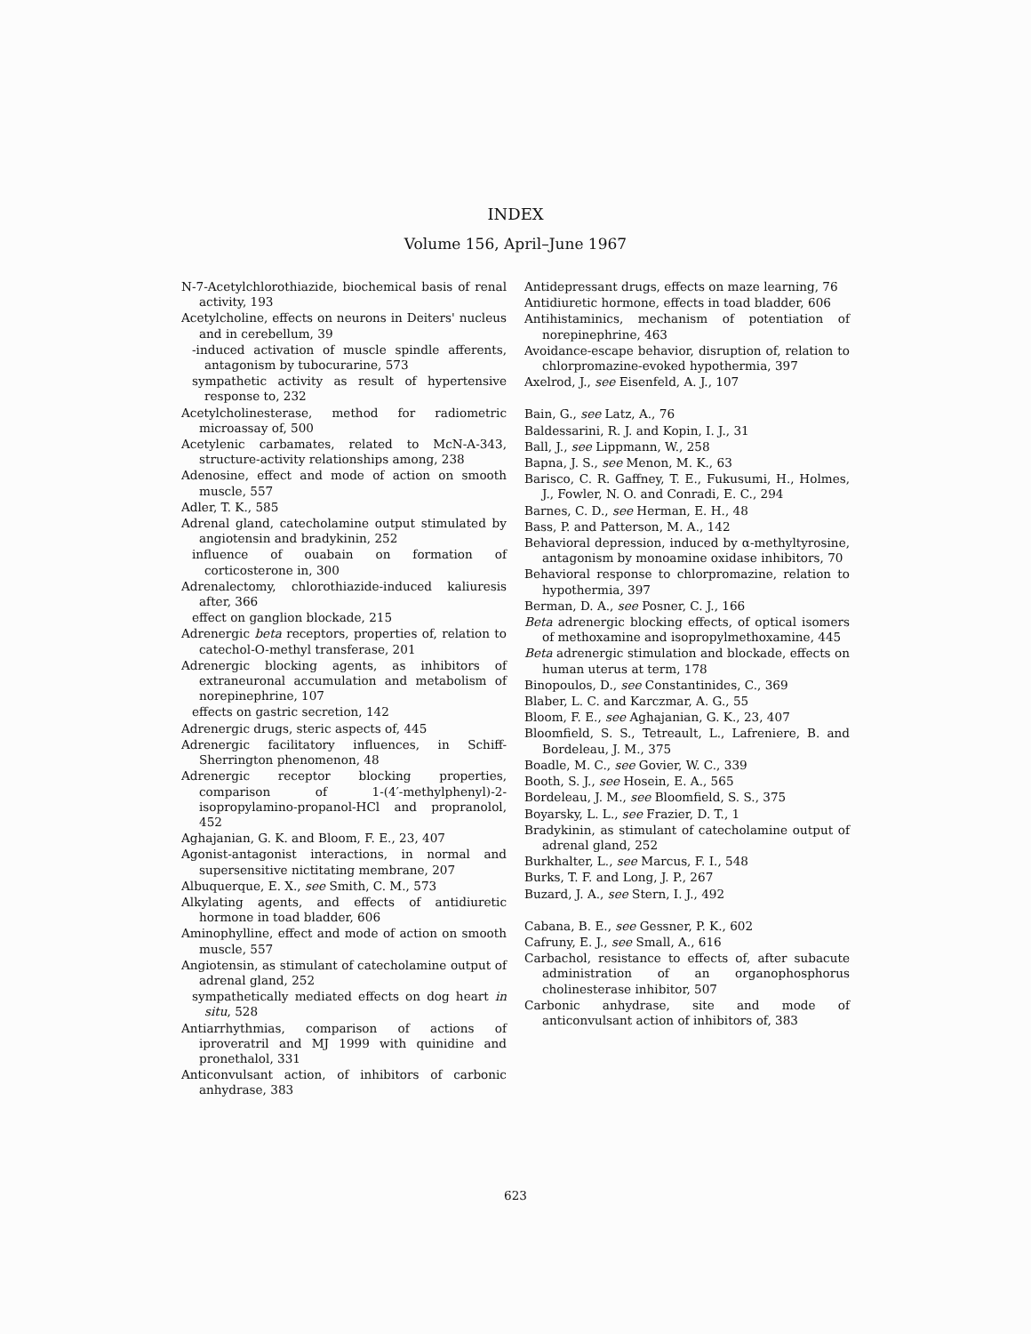INDEX
Volume 156, April–June 1967
N-7-Acetylchlorothiazide, biochemical basis of renal activity, 193
Acetylcholine, effects on neurons in Deiters' nucleus and in cerebellum, 39
-induced activation of muscle spindle afferents, antagonism by tubocurarine, 573
sympathetic activity as result of hypertensive response to, 232
Acetylcholinesterase, method for radiometric microassay of, 500
Acetylenic carbamates, related to McN-A-343, structure-activity relationships among, 238
Adenosine, effect and mode of action on smooth muscle, 557
Adler, T. K., 585
Adrenal gland, catecholamine output stimulated by angiotensin and bradykinin, 252
influence of ouabain on formation of corticosterone in, 300
Adrenalectomy, chlorothiazide-induced kaliuresis after, 366
effect on ganglion blockade, 215
Adrenergic beta receptors, properties of, relation to catechol-O-methyl transferase, 201
Adrenergic blocking agents, as inhibitors of extraneuronal accumulation and metabolism of norepinephrine, 107
effects on gastric secretion, 142
Adrenergic drugs, steric aspects of, 445
Adrenergic facilitatory influences, in Schiff-Sherrington phenomenon, 48
Adrenergic receptor blocking properties, comparison of 1-(4′-methylphenyl)-2-isopropylamino-propanol-HCl and propranolol, 452
Aghajanian, G. K. and Bloom, F. E., 23, 407
Agonist-antagonist interactions, in normal and supersensitive nictitating membrane, 207
Albuquerque, E. X., see Smith, C. M., 573
Alkylating agents, and effects of antidiuretic hormone in toad bladder, 606
Aminophylline, effect and mode of action on smooth muscle, 557
Angiotensin, as stimulant of catecholamine output of adrenal gland, 252
sympathetically mediated effects on dog heart in situ, 528
Antiarrhythmias, comparison of actions of iproveratril and MJ 1999 with quinidine and pronethalol, 331
Anticonvulsant action, of inhibitors of carbonic anhydrase, 383
Antidepressant drugs, effects on maze learning, 76
Antidiuretic hormone, effects in toad bladder, 606
Antihistaminics, mechanism of potentiation of norepinephrine, 463
Avoidance-escape behavior, disruption of, relation to chlorpromazine-evoked hypothermia, 397
Axelrod, J., see Eisenfeld, A. J., 107
Bain, G., see Latz, A., 76
Baldessarini, R. J. and Kopin, I. J., 31
Ball, J., see Lippmann, W., 258
Bapna, J. S., see Menon, M. K., 63
Barisco, C. R. Gaffney, T. E., Fukusumi, H., Holmes, J., Fowler, N. O. and Conradi, E. C., 294
Barnes, C. D., see Herman, E. H., 48
Bass, P. and Patterson, M. A., 142
Behavioral depression, induced by α-methyltyrosine, antagonism by monoamine oxidase inhibitors, 70
Behavioral response to chlorpromazine, relation to hypothermia, 397
Berman, D. A., see Posner, C. J., 166
Beta adrenergic blocking effects, of optical isomers of methoxamine and isopropylmethoxamine, 445
Beta adrenergic stimulation and blockade, effects on human uterus at term, 178
Binopoulos, D., see Constantinides, C., 369
Blaber, L. C. and Karczmar, A. G., 55
Bloom, F. E., see Aghajanian, G. K., 23, 407
Bloomfield, S. S., Tetreault, L., Lafreniere, B. and Bordeleau, J. M., 375
Boadle, M. C., see Govier, W. C., 339
Booth, S. J., see Hosein, E. A., 565
Bordeleau, J. M., see Bloomfield, S. S., 375
Boyarsky, L. L., see Frazier, D. T., 1
Bradykinin, as stimulant of catecholamine output of adrenal gland, 252
Burkhalter, L., see Marcus, F. I., 548
Burks, T. F. and Long, J. P., 267
Buzard, J. A., see Stern, I. J., 492
Cabana, B. E., see Gessner, P. K., 602
Cafruny, E. J., see Small, A., 616
Carbachol, resistance to effects of, after subacute administration of an organophosphorus cholinesterase inhibitor, 507
Carbonic anhydrase, site and mode of anticonvulsant action of inhibitors of, 383
623